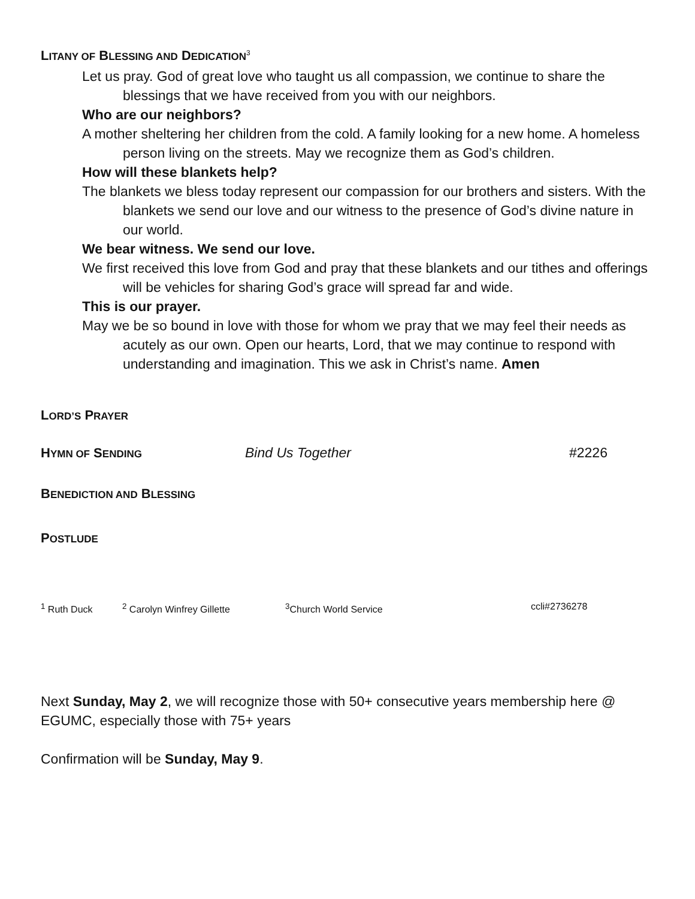LITANY OF BLESSING AND DEDICATION<sup>3</sup>
Let us pray. God of great love who taught us all compassion, we continue to share the blessings that we have received from you with our neighbors.
Who are our neighbors?
A mother sheltering her children from the cold. A family looking for a new home. A homeless person living on the streets. May we recognize them as God’s children.
How will these blankets help?
The blankets we bless today represent our compassion for our brothers and sisters. With the blankets we send our love and our witness to the presence of God’s divine nature in our world.
We bear witness. We send our love.
We first received this love from God and pray that these blankets and our tithes and offerings will be vehicles for sharing God’s grace will spread far and wide.
This is our prayer.
May we be so bound in love with those for whom we pray that we may feel their needs as acutely as our own. Open our hearts, Lord, that we may continue to respond with understanding and imagination. This we ask in Christ’s name. Amen
LORD’S PRAYER
HYMN OF SENDING
Bind Us Together #2226
BENEDICTION AND BLESSING
POSTLUDE
<sup>1</sup> Ruth Duck <sup>2</sup> Carolyn Winfrey Gillette <sup>3</sup>Church World Service ccli#2736278
Next Sunday, May 2, we will recognize those with 50+ consecutive years membership here @ EGUMC, especially those with 75+ years
Confirmation will be Sunday, May 9.